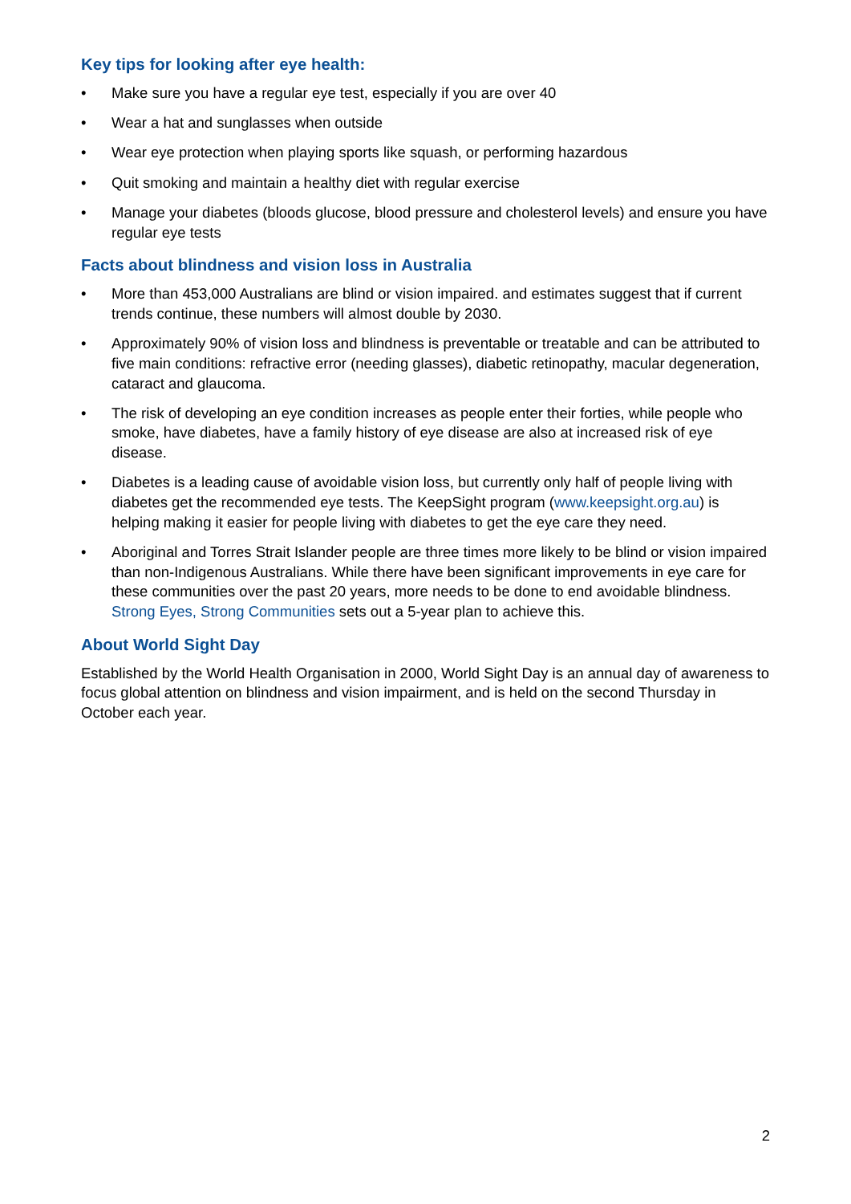Key tips for looking after eye health:
• Make sure you have a regular eye test, especially if you are over 40
• Wear a hat and sunglasses when outside
• Wear eye protection when playing sports like squash, or performing hazardous
• Quit smoking and maintain a healthy diet with regular exercise
• Manage your diabetes (bloods glucose, blood pressure and cholesterol levels) and ensure you have regular eye tests
Facts about blindness and vision loss in Australia
• More than 453,000 Australians are blind or vision impaired. and estimates suggest that if current trends continue, these numbers will almost double by 2030.
• Approximately 90% of vision loss and blindness is preventable or treatable and can be attributed to five main conditions: refractive error (needing glasses), diabetic retinopathy, macular degeneration, cataract and glaucoma.
• The risk of developing an eye condition increases as people enter their forties, while people who smoke, have diabetes, have a family history of eye disease are also at increased risk of eye disease.
• Diabetes is a leading cause of avoidable vision loss, but currently only half of people living with diabetes get the recommended eye tests. The KeepSight program (www.keepsight.org.au) is helping making it easier for people living with diabetes to get the eye care they need.
• Aboriginal and Torres Strait Islander people are three times more likely to be blind or vision impaired than non-Indigenous Australians. While there have been significant improvements in eye care for these communities over the past 20 years, more needs to be done to end avoidable blindness. Strong Eyes, Strong Communities sets out a 5-year plan to achieve this.
About World Sight Day
Established by the World Health Organisation in 2000, World Sight Day is an annual day of awareness to focus global attention on blindness and vision impairment, and is held on the second Thursday in October each year.
2